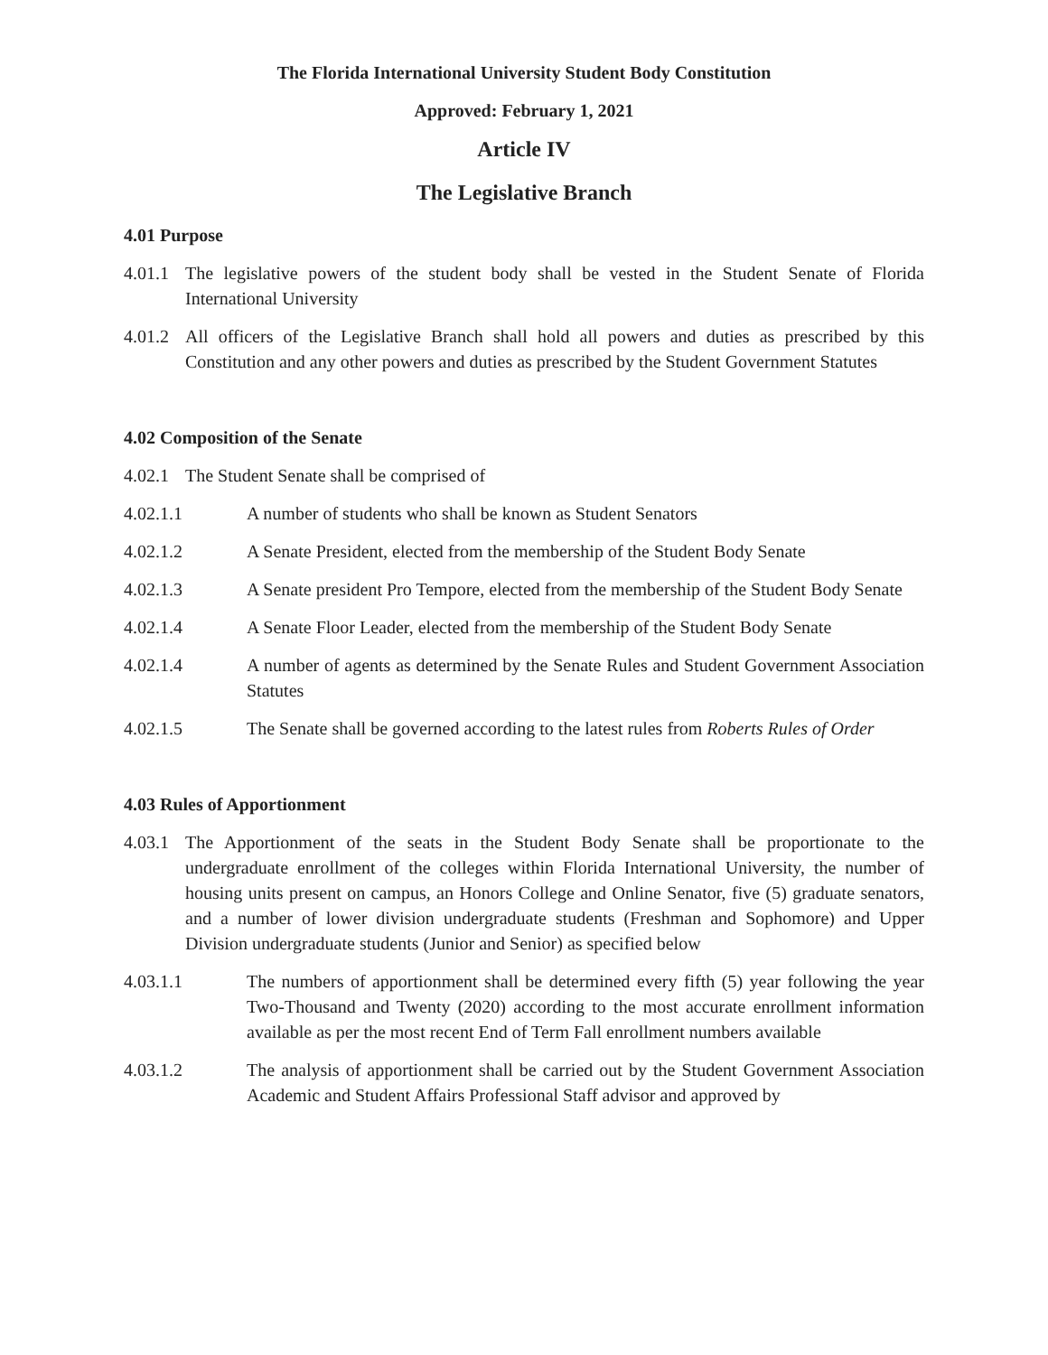The Florida International University Student Body Constitution
Approved: February 1, 2021
Article IV
The Legislative Branch
4.01 Purpose
4.01.1 The legislative powers of the student body shall be vested in the Student Senate of Florida International University
4.01.2 All officers of the Legislative Branch shall hold all powers and duties as prescribed by this Constitution and any other powers and duties as prescribed by the Student Government Statutes
4.02 Composition of the Senate
4.02.1 The Student Senate shall be comprised of
4.02.1.1 A number of students who shall be known as Student Senators
4.02.1.2 A Senate President, elected from the membership of the Student Body Senate
4.02.1.3 A Senate president Pro Tempore, elected from the membership of the Student Body Senate
4.02.1.4 A Senate Floor Leader, elected from the membership of the Student Body Senate
4.02.1.4 A number of agents as determined by the Senate Rules and Student Government Association Statutes
4.02.1.5 The Senate shall be governed according to the latest rules from Roberts Rules of Order
4.03 Rules of Apportionment
4.03.1 The Apportionment of the seats in the Student Body Senate shall be proportionate to the undergraduate enrollment of the colleges within Florida International University, the number of housing units present on campus, an Honors College and Online Senator, five (5) graduate senators, and a number of lower division undergraduate students (Freshman and Sophomore) and Upper Division undergraduate students (Junior and Senior) as specified below
4.03.1.1 The numbers of apportionment shall be determined every fifth (5) year following the year Two-Thousand and Twenty (2020) according to the most accurate enrollment information available as per the most recent End of Term Fall enrollment numbers available
4.03.1.2 The analysis of apportionment shall be carried out by the Student Government Association Academic and Student Affairs Professional Staff advisor and approved by